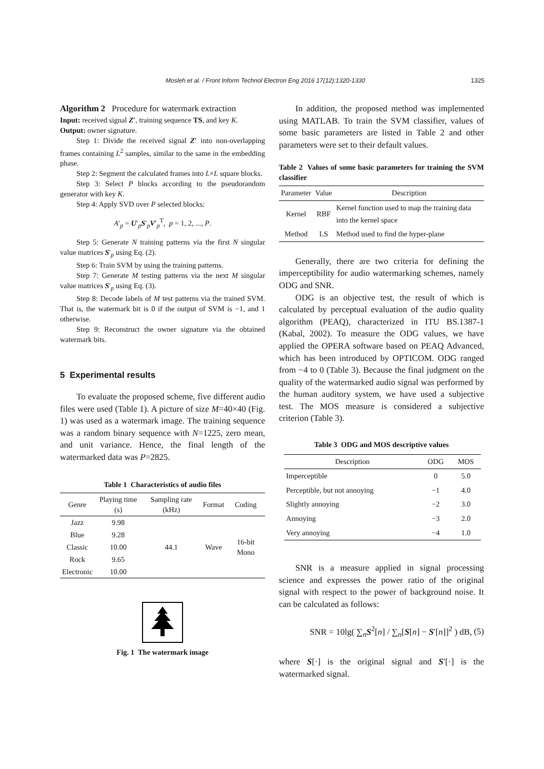1325
Mosleh et al. / Front Inform Technol Electron Eng 2016 17(12):1320-1330
Algorithm 2 Procedure for watermark extraction
Input: received signal Z′, training sequence TS, and key K.
Output: owner signature.
Step 1: Divide the received signal Z′ into non-overlapping frames containing L<sup>2</sup> samples, similar to the same in the embedding phase.
Step 2: Segment the calculated frames into L×L square blocks.
Step 3: Select P blocks according to the pseudorandom generator with key K.
Step 4: Apply SVD over P selected blocks:
A′<sub>p</sub> = U′<sub>p</sub>S′<sub>p</sub>V′<sub>p</sub><sup>T</sup>, p = 1, 2, ..., P.
Step 5: Generate N training patterns via the first N singular value matrices S′<sub>p</sub> using Eq. (2).
Step 6: Train SVM by using the training patterns.
Step 7: Generate M testing patterns via the next M singular value matrices S′<sub>p</sub> using Eq. (3).
Step 8: Decode labels of M test patterns via the trained SVM. That is, the watermark bit is 0 if the output of SVM is −1, and 1 otherwise.
Step 9: Reconstruct the owner signature via the obtained watermark bits.
5 Experimental results
To evaluate the proposed scheme, five different audio files were used (Table 1). A picture of size M=40×40 (Fig. 1) was used as a watermark image. The training sequence was a random binary sequence with N=1225, zero mean, and unit variance. Hence, the final length of the watermarked data was P=2825.
Table 1 Characteristics of audio files
| Genre | Playing time (s) | Sampling rate (kHz) | Format | Coding |
| --- | --- | --- | --- | --- |
| Jazz | 9.98 | 44.1 | Wave | 16-bit Mono |
| Blue | 9.28 | | | |
| Classic | 10.00 | | | |
| Rock | 9.65 | | | |
| Electronic | 10.00 | | | |
Fig. 1 The watermark image
In addition, the proposed method was implemented using MATLAB. To train the SVM classifier, values of some basic parameters are listed in Table 2 and other parameters were set to their default values.
Table 2 Values of some basic parameters for training the SVM classifier
| Parameter | Value | Description |
| --- | --- | --- |
| Kernel | RBF | Kernel function used to map the training data into the kernel space |
| Method | LS | Method used to find the hyper-plane |
Generally, there are two criteria for defining the imperceptibility for audio watermarking schemes, namely ODG and SNR.
ODG is an objective test, the result of which is calculated by perceptual evaluation of the audio quality algorithm (PEAQ), characterized in ITU BS.1387-1 (Kabal, 2002). To measure the ODG values, we have applied the OPERA software based on PEAQ Advanced, which has been introduced by OPTICOM. ODG ranged from −4 to 0 (Table 3). Because the final judgment on the quality of the watermarked audio signal was performed by the human auditory system, we have used a subjective test. The MOS measure is considered a subjective criterion (Table 3).
Table 3 ODG and MOS descriptive values
| Description | ODG | MOS |
| --- | --- | --- |
| Imperceptible | 0 | 5.0 |
| Perceptible, but not annoying | −1 | 4.0 |
| Slightly annoying | −2 | 3.0 |
| Annoying | −3 | 2.0 |
| Very annoying | −4 | 1.0 |
SNR is a measure applied in signal processing science and expresses the power ratio of the original signal with respect to the power of background noise. It can be calculated as follows:
SNR = 10lg( ∑<sub>n</sub>S<sup>2</sup>[n] / ∑<sub>n</sub>[S[n] − S′[n]]<sup>2</sup> ) dB, (5)
where S[·] is the original signal and S′[·] is the watermarked signal.